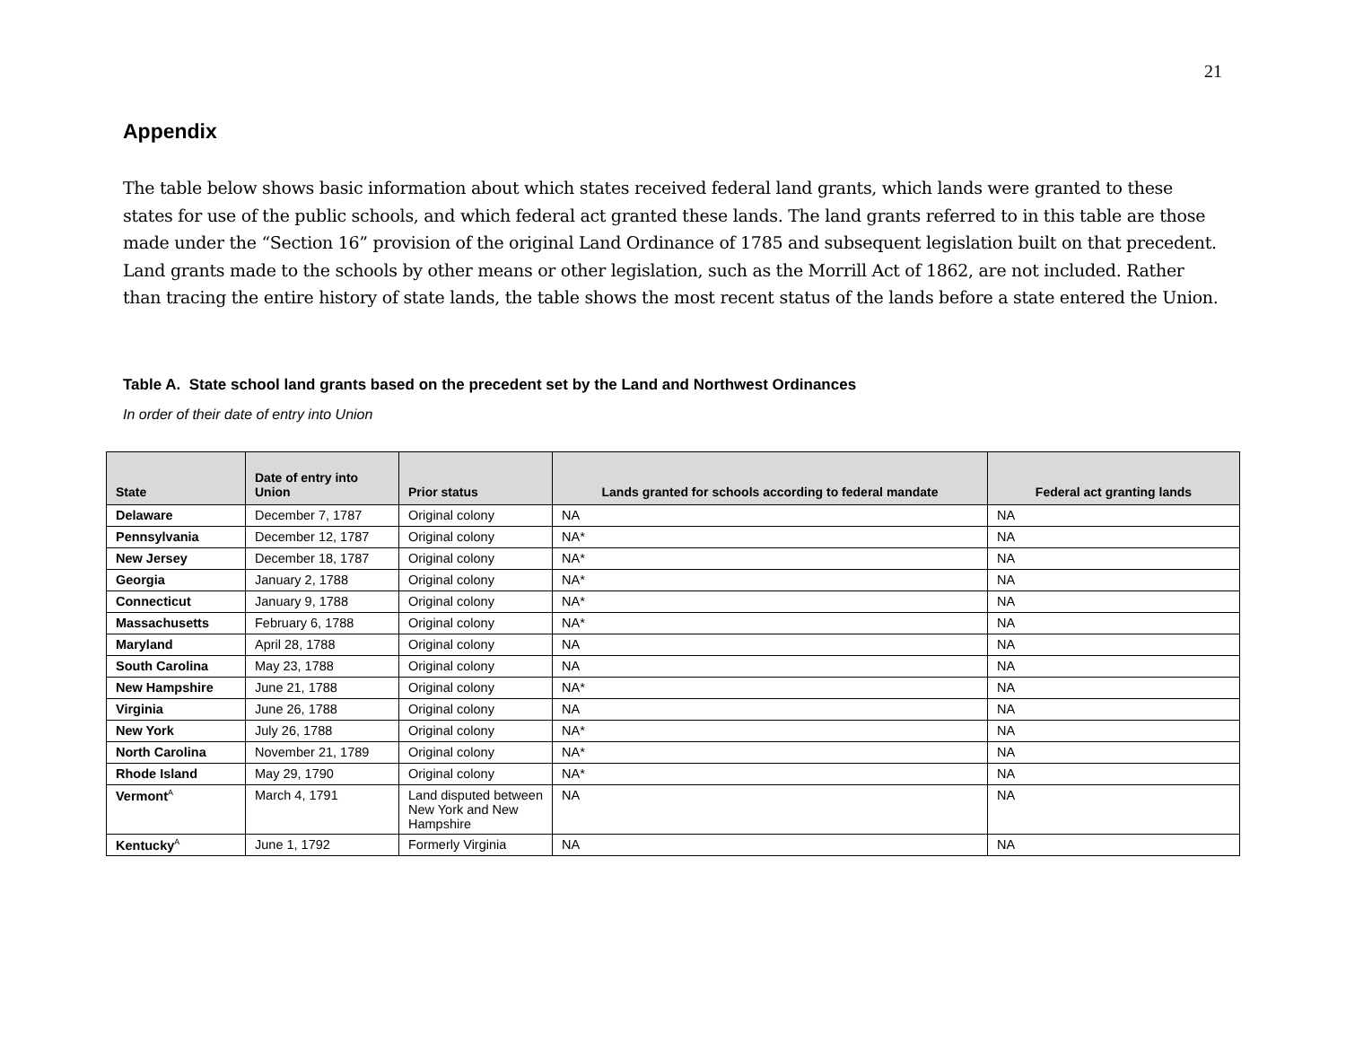21
Appendix
The table below shows basic information about which states received federal land grants, which lands were granted to these states for use of the public schools, and which federal act granted these lands. The land grants referred to in this table are those made under the “Section 16” provision of the original Land Ordinance of 1785 and subsequent legislation built on that precedent. Land grants made to the schools by other means or other legislation, such as the Morrill Act of 1862, are not included. Rather than tracing the entire history of state lands, the table shows the most recent status of the lands before a state entered the Union.
Table A. State school land grants based on the precedent set by the Land and Northwest Ordinances
In order of their date of entry into Union
| State | Date of entry into Union | Prior status | Lands granted for schools according to federal mandate | Federal act granting lands |
| --- | --- | --- | --- | --- |
| Delaware | December 7, 1787 | Original colony | NA | NA |
| Pennsylvania | December 12, 1787 | Original colony | NA* | NA |
| New Jersey | December 18, 1787 | Original colony | NA* | NA |
| Georgia | January 2, 1788 | Original colony | NA* | NA |
| Connecticut | January 9, 1788 | Original colony | NA* | NA |
| Massachusetts | February 6, 1788 | Original colony | NA* | NA |
| Maryland | April 28, 1788 | Original colony | NA | NA |
| South Carolina | May 23, 1788 | Original colony | NA | NA |
| New Hampshire | June 21, 1788 | Original colony | NA* | NA |
| Virginia | June 26, 1788 | Original colony | NA | NA |
| New York | July 26, 1788 | Original colony | NA* | NA |
| North Carolina | November 21, 1789 | Original colony | NA* | NA |
| Rhode Island | May 29, 1790 | Original colony | NA* | NA |
| Vermont<sup>A</sup> | March 4, 1791 | Land disputed between New York and New Hampshire | NA | NA |
| Kentucky<sup>A</sup> | June 1, 1792 | Formerly Virginia | NA | NA |